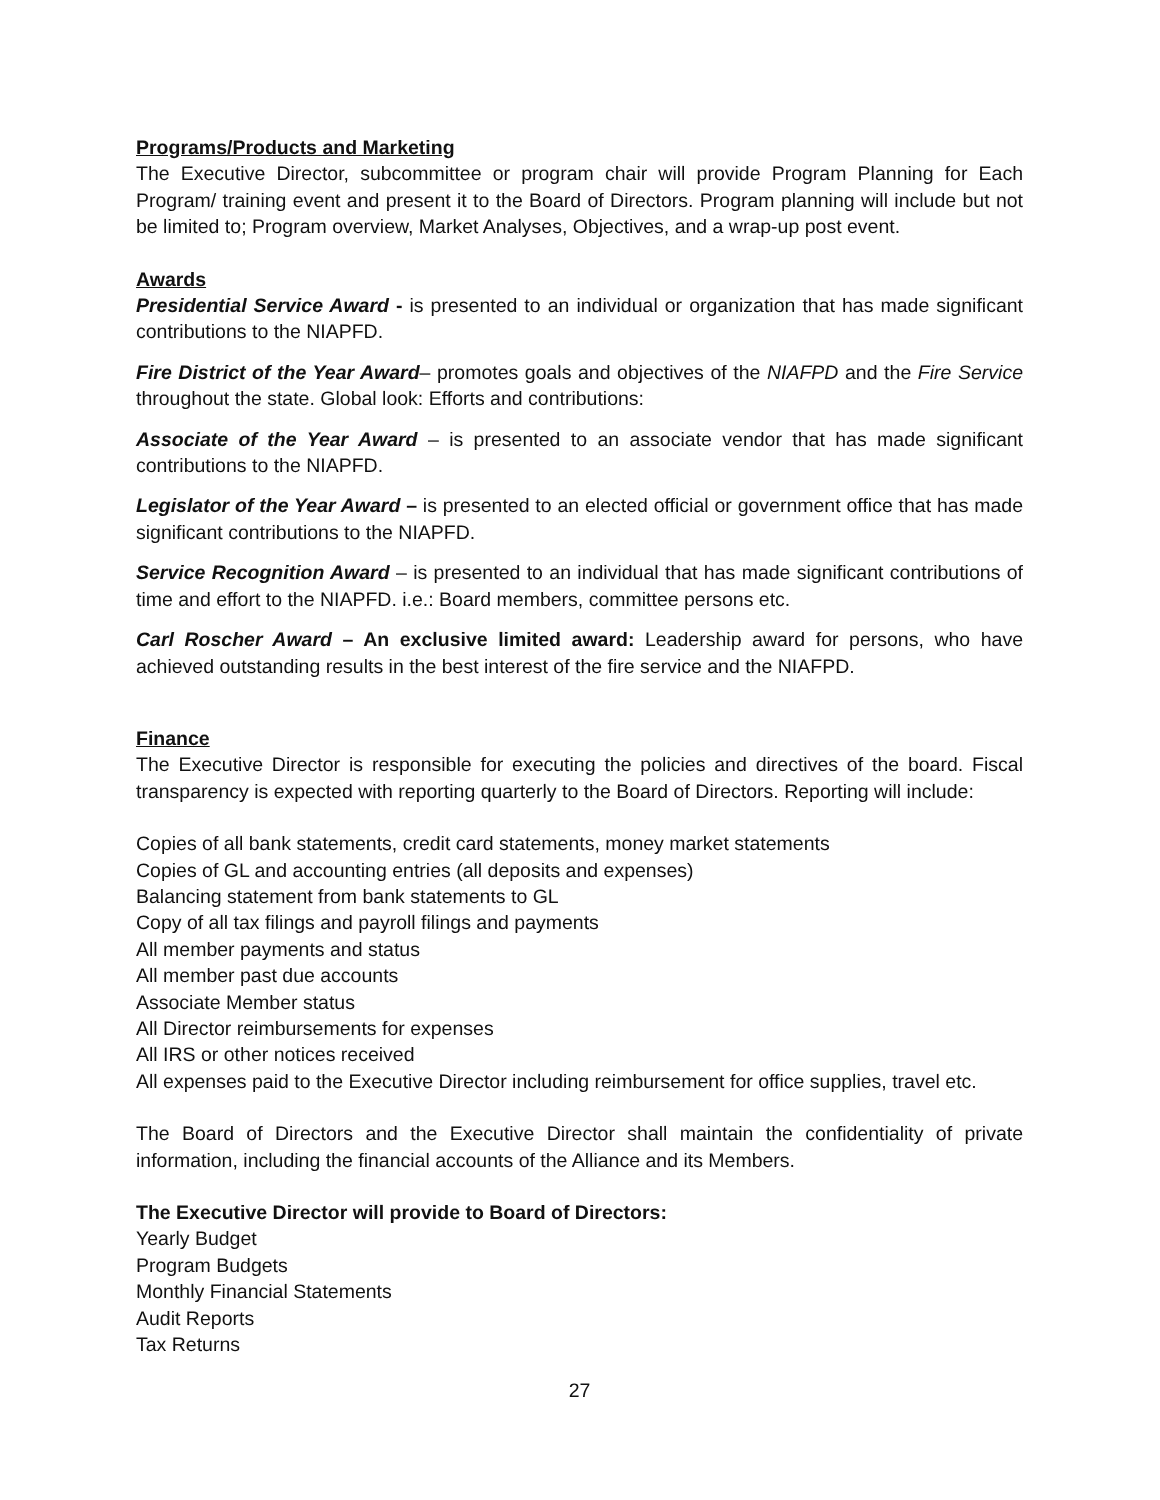Programs/Products and Marketing
The Executive Director, subcommittee or program chair will provide Program Planning for Each Program/ training event and present it to the Board of Directors. Program planning will include but not be limited to; Program overview, Market Analyses, Objectives, and a wrap-up post event.
Awards
Presidential Service Award - is presented to an individual or organization that has made significant contributions to the NIAPFD.
Fire District of the Year Award– promotes goals and objectives of the NIAFPD and the Fire Service throughout the state. Global look: Efforts and contributions:
Associate of the Year Award – is presented to an associate vendor that has made significant contributions to the NIAPFD.
Legislator of the Year Award – is presented to an elected official or government office that has made significant contributions to the NIAPFD.
Service Recognition Award – is presented to an individual that has made significant contributions of time and effort to the NIAPFD. i.e.: Board members, committee persons etc.
Carl Roscher Award – An exclusive limited award: Leadership award for persons, who have achieved outstanding results in the best interest of the fire service and the NIAFPD.
Finance
The Executive Director is responsible for executing the policies and directives of the board. Fiscal transparency is expected with reporting quarterly to the Board of Directors. Reporting will include:
Copies of all bank statements, credit card statements, money market statements
Copies of GL and accounting entries (all deposits and expenses)
Balancing statement from bank statements to GL
Copy of all tax filings and payroll filings and payments
All member payments and status
All member past due accounts
Associate Member status
All Director reimbursements for expenses
All IRS or other notices received
All expenses paid to the Executive Director including reimbursement for office supplies, travel etc.
The Board of Directors and the Executive Director shall maintain the confidentiality of private information, including the financial accounts of the Alliance and its Members.
The Executive Director will provide to Board of Directors:
Yearly Budget
Program Budgets
Monthly Financial Statements
Audit Reports
Tax Returns
27